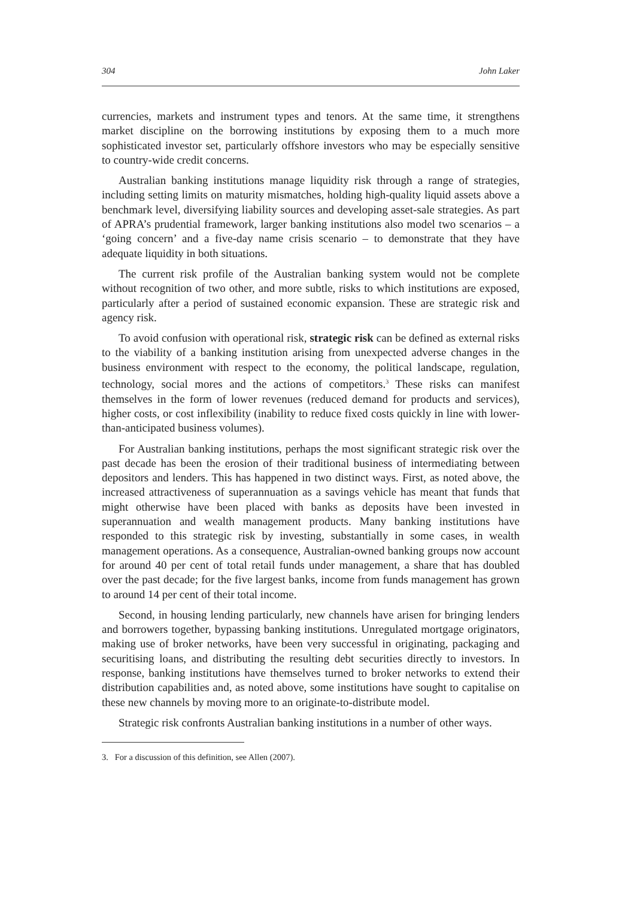304 John Laker
currencies, markets and instrument types and tenors. At the same time, it strengthens market discipline on the borrowing institutions by exposing them to a much more sophisticated investor set, particularly offshore investors who may be especially sensitive to country-wide credit concerns.
Australian banking institutions manage liquidity risk through a range of strategies, including setting limits on maturity mismatches, holding high-quality liquid assets above a benchmark level, diversifying liability sources and developing asset-sale strategies. As part of APRA’s prudential framework, larger banking institutions also model two scenarios – a ‘going concern’ and a five-day name crisis scenario – to demonstrate that they have adequate liquidity in both situations.
The current risk profile of the Australian banking system would not be complete without recognition of two other, and more subtle, risks to which institutions are exposed, particularly after a period of sustained economic expansion. These are strategic risk and agency risk.
To avoid confusion with operational risk, strategic risk can be defined as external risks to the viability of a banking institution arising from unexpected adverse changes in the business environment with respect to the economy, the political landscape, regulation, technology, social mores and the actions of competitors.<sup>3</sup> These risks can manifest themselves in the form of lower revenues (reduced demand for products and services), higher costs, or cost inflexibility (inability to reduce fixed costs quickly in line with lower-than-anticipated business volumes).
For Australian banking institutions, perhaps the most significant strategic risk over the past decade has been the erosion of their traditional business of intermediating between depositors and lenders. This has happened in two distinct ways. First, as noted above, the increased attractiveness of superannuation as a savings vehicle has meant that funds that might otherwise have been placed with banks as deposits have been invested in superannuation and wealth management products. Many banking institutions have responded to this strategic risk by investing, substantially in some cases, in wealth management operations. As a consequence, Australian-owned banking groups now account for around 40 per cent of total retail funds under management, a share that has doubled over the past decade; for the five largest banks, income from funds management has grown to around 14 per cent of their total income.
Second, in housing lending particularly, new channels have arisen for bringing lenders and borrowers together, bypassing banking institutions. Unregulated mortgage originators, making use of broker networks, have been very successful in originating, packaging and securitising loans, and distributing the resulting debt securities directly to investors. In response, banking institutions have themselves turned to broker networks to extend their distribution capabilities and, as noted above, some institutions have sought to capitalise on these new channels by moving more to an originate-to-distribute model.
Strategic risk confronts Australian banking institutions in a number of other ways.
3. For a discussion of this definition, see Allen (2007).